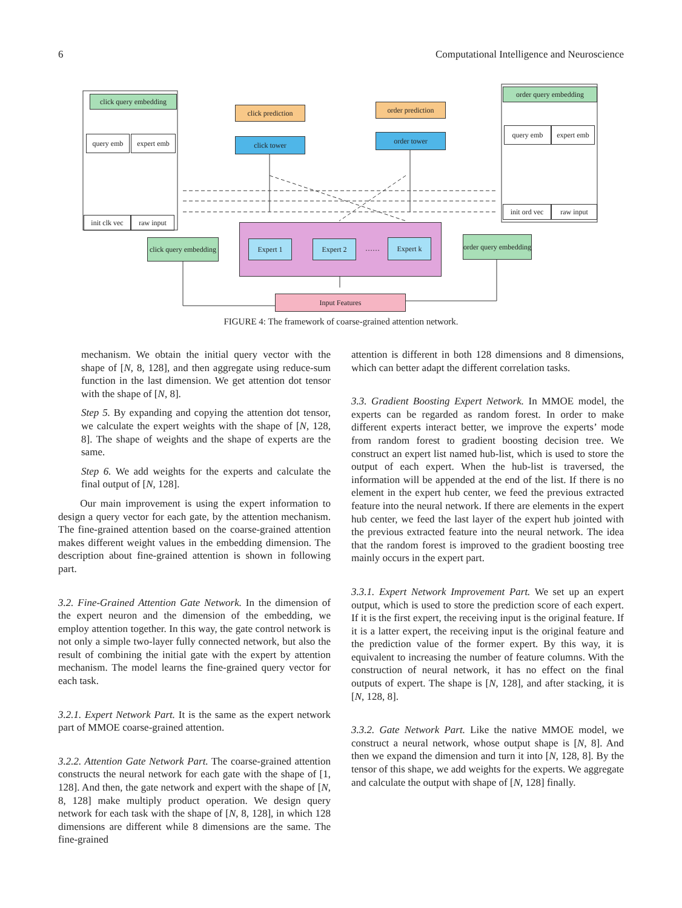6 Computational Intelligence and Neuroscience
click query embedding
query emb expert emb
init clk vec
raw input
click prediction
click tower
order prediction
order tower
order query embedding
query emb
expert emb
init ord vec
raw input
click query embedding
Expert 1 Expert 2 ……
Expert k
order query embedding
Input Features
FIGURE 4: The framework of coarse-grained attention network.
mechanism. We obtain the initial query vector with the shape of [N, 8, 128], and then aggregate using reduce-sum function in the last dimension. We get attention dot tensor with the shape of [N, 8].
Step 5. By expanding and copying the attention dot tensor, we calculate the expert weights with the shape of [N, 128, 8]. The shape of weights and the shape of experts are the same.
Step 6. We add weights for the experts and calculate the final output of [N, 128].
Our main improvement is using the expert information to design a query vector for each gate, by the attention mechanism. The fine-grained attention based on the coarse-grained attention makes different weight values in the embedding dimension. The description about fine-grained attention is shown in following part.
3.2. Fine-Grained Attention Gate Network. In the dimension of the expert neuron and the dimension of the embedding, we employ attention together. In this way, the gate control network is not only a simple two-layer fully connected network, but also the result of combining the initial gate with the expert by attention mechanism. The model learns the fine-grained query vector for each task.
3.2.1. Expert Network Part. It is the same as the expert network part of MMOE coarse-grained attention.
3.2.2. Attention Gate Network Part. The coarse-grained attention constructs the neural network for each gate with the shape of [1, 128]. And then, the gate network and expert with the shape of [N, 8, 128] make multiply product operation. We design query network for each task with the shape of [N, 8, 128], in which 128 dimensions are different while 8 dimensions are the same. The fine-grained
attention is different in both 128 dimensions and 8 dimensions, which can better adapt the different correlation tasks.
3.3. Gradient Boosting Expert Network. In MMOE model, the experts can be regarded as random forest. In order to make different experts interact better, we improve the experts’ mode from random forest to gradient boosting decision tree. We construct an expert list named hub-list, which is used to store the output of each expert. When the hub-list is traversed, the information will be appended at the end of the list. If there is no element in the expert hub center, we feed the previous extracted feature into the neural network. If there are elements in the expert hub center, we feed the last layer of the expert hub jointed with the previous extracted feature into the neural network. The idea that the random forest is improved to the gradient boosting tree mainly occurs in the expert part.
3.3.1. Expert Network Improvement Part. We set up an expert output, which is used to store the prediction score of each expert. If it is the first expert, the receiving input is the original feature. If it is a latter expert, the receiving input is the original feature and the prediction value of the former expert. By this way, it is equivalent to increasing the number of feature columns. With the construction of neural network, it has no effect on the final outputs of expert. The shape is [N, 128], and after stacking, it is [N, 128, 8].
3.3.2. Gate Network Part. Like the native MMOE model, we construct a neural network, whose output shape is [N, 8]. And then we expand the dimension and turn it into [N, 128, 8]. By the tensor of this shape, we add weights for the experts. We aggregate and calculate the output with shape of [N, 128] finally.